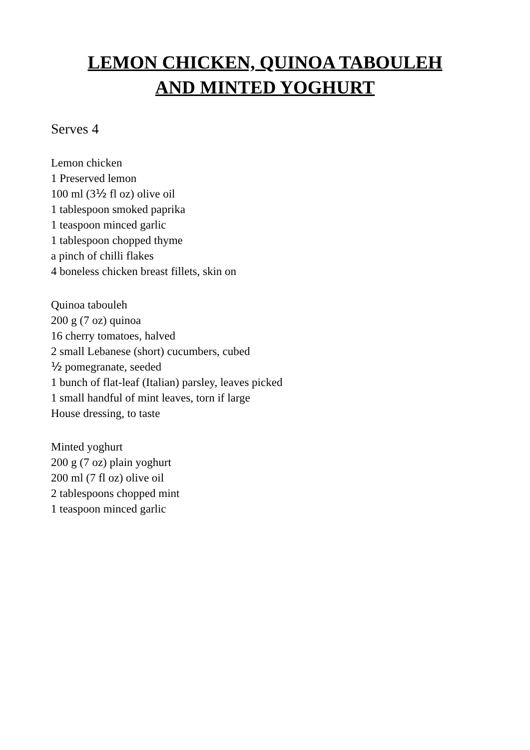LEMON CHICKEN, QUINOA TABOULEH
AND MINTED YOGHURT
Serves 4
Lemon chicken
1 Preserved lemon
100 ml (3½ fl oz) olive oil
1 tablespoon smoked paprika
1 teaspoon minced garlic
1 tablespoon chopped thyme
a pinch of chilli flakes
4 boneless chicken breast fillets, skin on
Quinoa tabouleh
200 g (7 oz) quinoa
16 cherry tomatoes, halved
2 small Lebanese (short) cucumbers, cubed
½ pomegranate, seeded
1 bunch of flat-leaf (Italian) parsley, leaves picked
1 small handful of mint leaves, torn if large
House dressing, to taste
Minted yoghurt
200 g (7 oz) plain yoghurt
200 ml (7 fl oz) olive oil
2 tablespoons chopped mint
1 teaspoon minced garlic